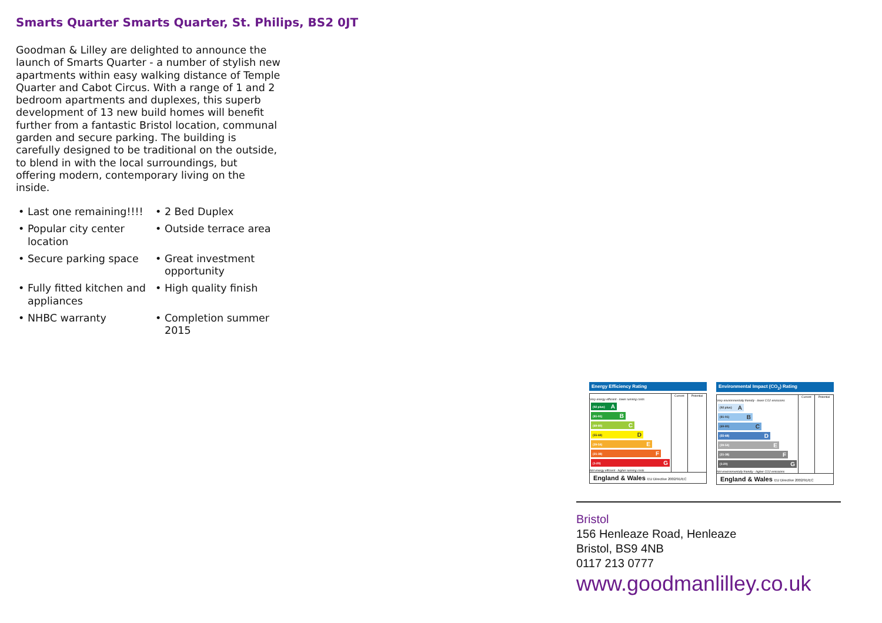Smarts Quarter Smarts Quarter, St. Philips, BS2 0JT
Goodman & Lilley are delighted to announce the launch of Smarts Quarter - a number of stylish new apartments within easy walking distance of Temple Quarter and Cabot Circus. With a range of 1 and 2 bedroom apartments and duplexes, this superb development of 13 new build homes will benefit further from a fantastic Bristol location, communal garden and secure parking. The building is carefully designed to be traditional on the outside, to blend in with the local surroundings, but offering modern, contemporary living on the inside.
• Last one remaining!!!!
• 2 Bed Duplex
• Popular city center location
• Outside terrace area
• Secure parking space
• Great investment opportunity
• Fully fitted kitchen and appliances
• High quality finish
• NHBC warranty
• Completion summer 2015
Energy Efficiency Rating
| | Current | Potential |
| --- | --- | --- |
| Very energy efficient - lower running costs (92 plus) A (81-91) B (69-80) C (55-68) D (39-54) E (21-38) F (1-20) G Not energy efficient - higher running costs | | |
England & Wales EU Directive 2002/91/EC
Environmental Impact (CO<sub>2</sub>) Rating
| | Current | Potential |
| --- | --- | --- |
| Very environmentally friendly - lower CO2 emissions (92 plus) A (81-91) B (69-80) C (55-68) D (39-54) E (21-38) F (1-20) G Not environmentally friendly - higher CO2 emissions | | |
England & Wales EU Directive 2002/91/EC
Bristol
156 Henleaze Road, Henleaze
Bristol, BS9 4NB
0117 213 0777
www.goodmanlilley.co.uk